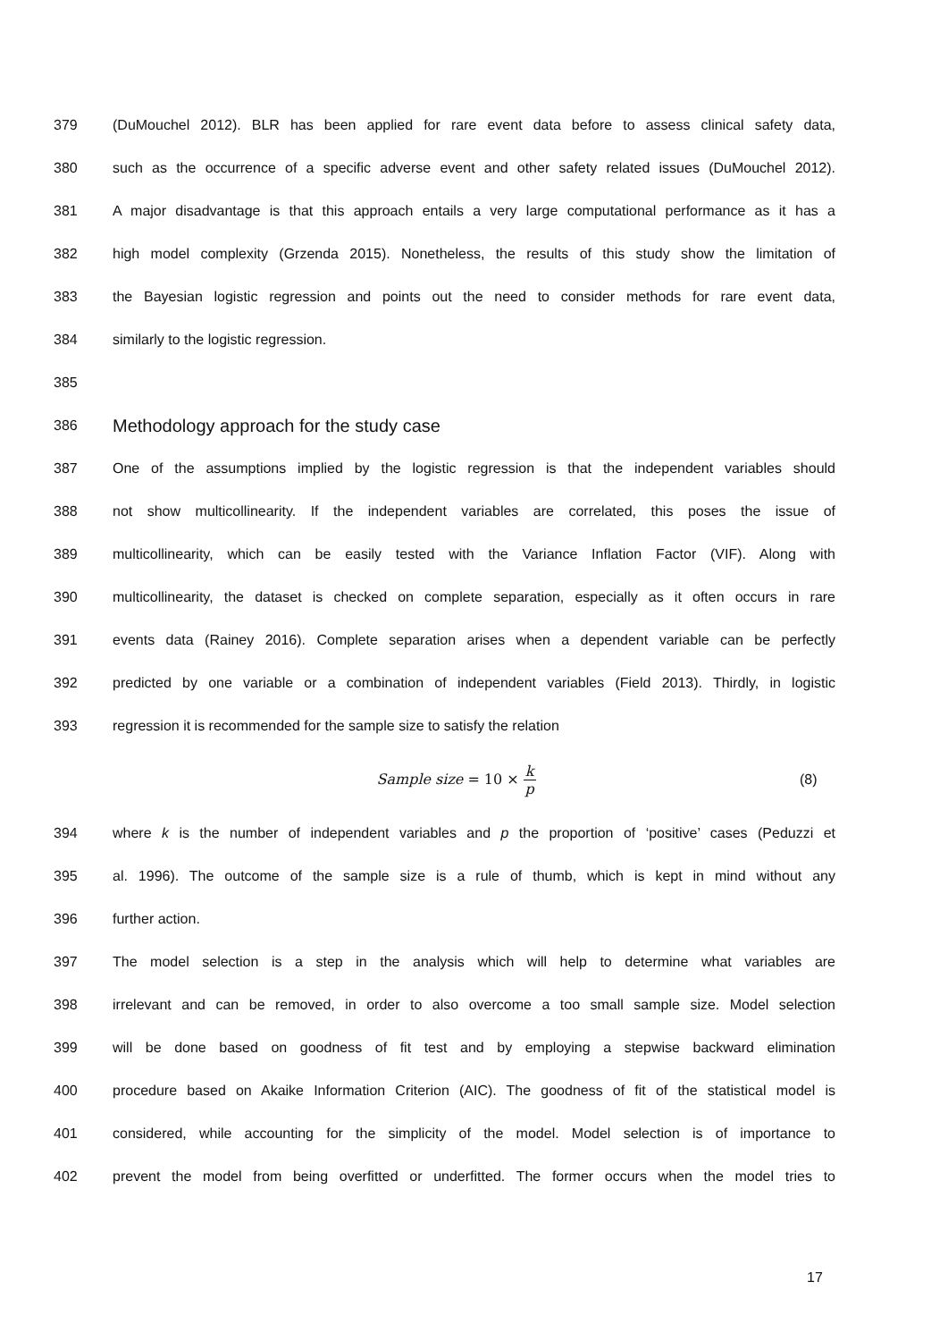379 (DuMouchel 2012). BLR has been applied for rare event data before to assess clinical safety data,
380 such as the occurrence of a specific adverse event and other safety related issues (DuMouchel 2012).
381 A major disadvantage is that this approach entails a very large computational performance as it has a
382 high model complexity (Grzenda 2015). Nonetheless, the results of this study show the limitation of
383 the Bayesian logistic regression and points out the need to consider methods for rare event data,
384 similarly to the logistic regression.
385
386 Methodology approach for the study case
387 One of the assumptions implied by the logistic regression is that the independent variables should
388 not show multicollinearity. If the independent variables are correlated, this poses the issue of
389 multicollinearity, which can be easily tested with the Variance Inflation Factor (VIF). Along with
390 multicollinearity, the dataset is checked on complete separation, especially as it often occurs in rare
391 events data (Rainey 2016). Complete separation arises when a dependent variable can be perfectly
392 predicted by one variable or a combination of independent variables (Field 2013). Thirdly, in logistic
393 regression it is recommended for the sample size to satisfy the relation
Sample size = 10 × k p (8)
394 where k is the number of independent variables and p the proportion of ‘positive’ cases (Peduzzi et
395 al. 1996). The outcome of the sample size is a rule of thumb, which is kept in mind without any
396 further action.
397 The model selection is a step in the analysis which will help to determine what variables are
398 irrelevant and can be removed, in order to also overcome a too small sample size. Model selection
399 will be done based on goodness of fit test and by employing a stepwise backward elimination
400 procedure based on Akaike Information Criterion (AIC). The goodness of fit of the statistical model is
401 considered, while accounting for the simplicity of the model. Model selection is of importance to
402 prevent the model from being overfitted or underfitted. The former occurs when the model tries to
17